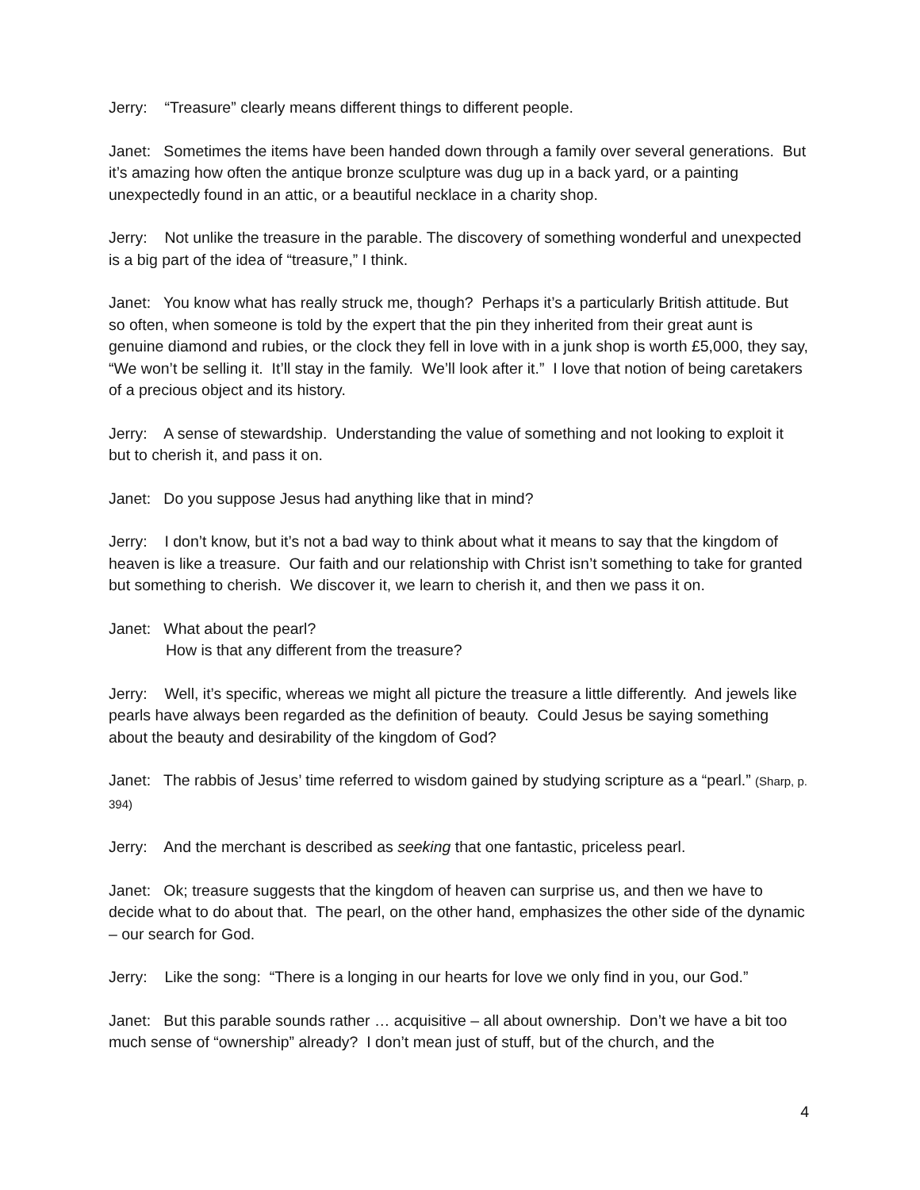Jerry: “Treasure” clearly means different things to different people.
Janet: Sometimes the items have been handed down through a family over several generations. But it’s amazing how often the antique bronze sculpture was dug up in a back yard, or a painting unexpectedly found in an attic, or a beautiful necklace in a charity shop.
Jerry: Not unlike the treasure in the parable. The discovery of something wonderful and unexpected is a big part of the idea of “treasure,” I think.
Janet: You know what has really struck me, though? Perhaps it’s a particularly British attitude. But so often, when someone is told by the expert that the pin they inherited from their great aunt is genuine diamond and rubies, or the clock they fell in love with in a junk shop is worth £5,000, they say, “We won’t be selling it. It’ll stay in the family. We’ll look after it.” I love that notion of being caretakers of a precious object and its history.
Jerry: A sense of stewardship. Understanding the value of something and not looking to exploit it but to cherish it, and pass it on.
Janet: Do you suppose Jesus had anything like that in mind?
Jerry: I don’t know, but it’s not a bad way to think about what it means to say that the kingdom of heaven is like a treasure. Our faith and our relationship with Christ isn’t something to take for granted but something to cherish. We discover it, we learn to cherish it, and then we pass it on.
Janet: What about the pearl?
How is that any different from the treasure?
Jerry: Well, it’s specific, whereas we might all picture the treasure a little differently. And jewels like pearls have always been regarded as the definition of beauty. Could Jesus be saying something about the beauty and desirability of the kingdom of God?
Janet: The rabbis of Jesus’ time referred to wisdom gained by studying scripture as a “pearl.” (Sharp, p. 394)
Jerry: And the merchant is described as seeking that one fantastic, priceless pearl.
Janet: Ok; treasure suggests that the kingdom of heaven can surprise us, and then we have to decide what to do about that. The pearl, on the other hand, emphasizes the other side of the dynamic – our search for God.
Jerry: Like the song: “There is a longing in our hearts for love we only find in you, our God.”
Janet: But this parable sounds rather … acquisitive – all about ownership. Don’t we have a bit too much sense of “ownership” already? I don’t mean just of stuff, but of the church, and the
4